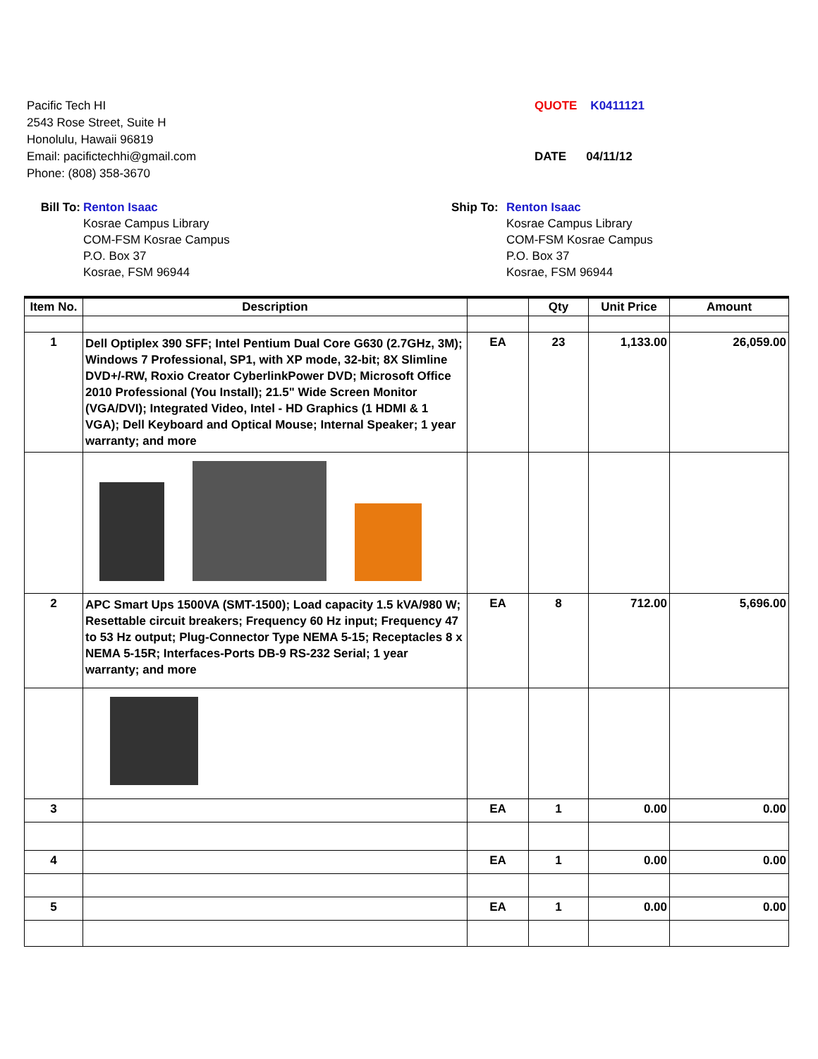Pacific Tech HI
2543 Rose Street, Suite H
Honolulu, Hawaii 96819
Email: pacifictechhi@gmail.com
Phone: (808) 358-3670
QUOTE K0411121
DATE 04/11/12
Bill To: Renton Isaac
Kosrae Campus Library
COM-FSM Kosrae Campus
P.O. Box 37
Kosrae, FSM 96944
Ship To:
Renton Isaac
Kosrae Campus Library
COM-FSM Kosrae Campus
P.O. Box 37
Kosrae, FSM 96944
| Item No. | Description | | Qty | Unit Price | Amount |
| --- | --- | --- | --- | --- | --- |
| 1 | Dell Optiplex 390 SFF; Intel Pentium Dual Core G630 (2.7GHz, 3M); Windows 7 Professional, SP1, with XP mode, 32-bit; 8X Slimline DVD+/-RW, Roxio Creator CyberlinkPower DVD; Microsoft Office 2010 Professional (You Install); 21.5" Wide Screen Monitor (VGA/DVI); Integrated Video, Intel - HD Graphics (1 HDMI & 1 VGA); Dell Keyboard and Optical Mouse; Internal Speaker; 1 year warranty; and more | EA | 23 | 1,133.00 | 26,059.00 |
| 2 | APC Smart Ups 1500VA (SMT-1500); Load capacity 1.5 kVA/980 W; Resettable circuit breakers; Frequency 60 Hz input; Frequency 47 to 53 Hz output; Plug-Connector Type NEMA 5-15; Receptacles 8 x NEMA 5-15R; Interfaces-Ports DB-9 RS-232 Serial; 1 year warranty; and more | EA | 8 | 712.00 | 5,696.00 |
| 3 | | EA | 1 | 0.00 | 0.00 |
| 4 | | EA | 1 | 0.00 | 0.00 |
| 5 | | EA | 1 | 0.00 | 0.00 |